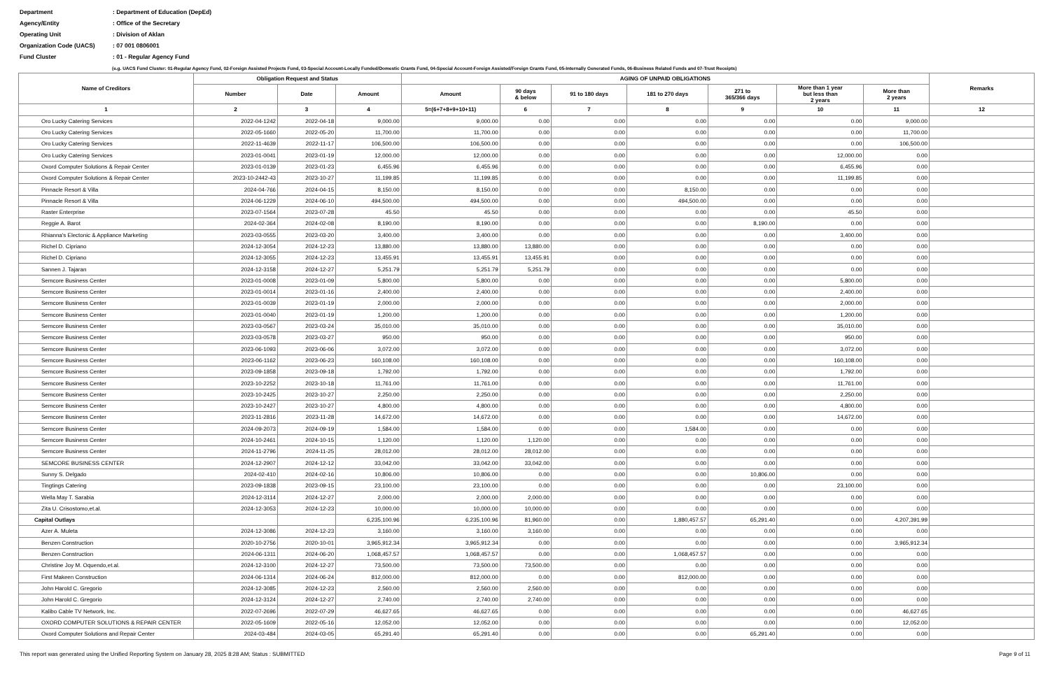Department: Department of Education (DepEd)
Agency/Entity: Office of the Secretary
Operating Unit: Division of Aklan
Organization Code (UACS): 07 001 0806001
Fund Cluster: 01 - Regular Agency Fund
(e.g. UACS Fund Cluster: 01-Regular Agency Fund, 02-Foreign Assisted Projects Fund, 03-Special Account-Locally Funded/Domestic Grants Fund, 04-Special Account-Foreign Assisted/Foreign Grants Fund, 05-Internally Generated Funds, 06-Business Related Funds and 07-Trust Receipts)
| Name of Creditors | Obligation Request and Status | | | AGING OF UNPAID OBLIGATIONS | | | | | | | Remarks |
| --- | --- | --- | --- | --- | --- | --- | --- | --- | --- | --- | --- |
| | | | | Amount | 90 days & below | 91 to 180 days | 181 to 270 days | 271 to 365/366 days | More than 1 year but less than 2 years | More than 2 years | |
| | Number | Date | Amount | | | | | | | | |
| 1 | 2 | 3 | 4 | 5=(6+7+8+9+10+11) | 6 | 7 | 8 | 9 | 10 | 11 | 12 |
| Oro Lucky Catering Services | 2022-04-1242 | 2022-04-18 | 9,000.00 | 9,000.00 | 0.00 | 0.00 | 0.00 | 0.00 | 0.00 | 9,000.00 | |
| Oro Lucky Catering Services | 2022-05-1660 | 2022-05-20 | 11,700.00 | 11,700.00 | 0.00 | 0.00 | 0.00 | 0.00 | 0.00 | 11,700.00 | |
| Oro Lucky Catering Services | 2022-11-4639 | 2022-11-17 | 106,500.00 | 106,500.00 | 0.00 | 0.00 | 0.00 | 0.00 | 0.00 | 106,500.00 | |
| Oro Lucky Catering Services | 2023-01-0041 | 2023-01-19 | 12,000.00 | 12,000.00 | 0.00 | 0.00 | 0.00 | 0.00 | 12,000.00 | 0.00 | |
| Oxord Computer Solutions & Repair Center | 2023-01-0139 | 2023-01-23 | 6,455.96 | 6,455.96 | 0.00 | 0.00 | 0.00 | 0.00 | 6,455.96 | 0.00 | |
| Oxord Computer Solutions & Repair Center | 2023-10-2442-43 | 2023-10-27 | 11,199.85 | 11,199.85 | 0.00 | 0.00 | 0.00 | 0.00 | 11,199.85 | 0.00 | |
| Pinnacle Resort & Villa | 2024-04-766 | 2024-04-15 | 8,150.00 | 8,150.00 | 0.00 | 0.00 | 8,150.00 | 0.00 | 0.00 | 0.00 | |
| Pinnacle Resort & Villa | 2024-06-1229 | 2024-06-10 | 494,500.00 | 494,500.00 | 0.00 | 0.00 | 494,500.00 | 0.00 | 0.00 | 0.00 | |
| Raster Enterprise | 2023-07-1564 | 2023-07-28 | 45.50 | 45.50 | 0.00 | 0.00 | 0.00 | 0.00 | 45.50 | 0.00 | |
| Reggie A. Barot | 2024-02-364 | 2024-02-08 | 8,190.00 | 8,190.00 | 0.00 | 0.00 | 0.00 | 8,190.00 | 0.00 | 0.00 | |
| Rhianna's Electonic & Appliance Marketing | 2023-03-0555 | 2023-03-20 | 3,400.00 | 3,400.00 | 0.00 | 0.00 | 0.00 | 0.00 | 3,400.00 | 0.00 | |
| Richel D. Cipriano | 2024-12-3054 | 2024-12-23 | 13,880.00 | 13,880.00 | 13,880.00 | 0.00 | 0.00 | 0.00 | 0.00 | 0.00 | |
| Richel D. Cipriano | 2024-12-3055 | 2024-12-23 | 13,455.91 | 13,455.91 | 13,455.91 | 0.00 | 0.00 | 0.00 | 0.00 | 0.00 | |
| Sannen J. Tajaran | 2024-12-3158 | 2024-12-27 | 5,251.79 | 5,251.79 | 5,251.79 | 0.00 | 0.00 | 0.00 | 0.00 | 0.00 | |
| Semcore Business Center | 2023-01-0008 | 2023-01-09 | 5,800.00 | 5,800.00 | 0.00 | 0.00 | 0.00 | 0.00 | 5,800.00 | 0.00 | |
| Semcore Business Center | 2023-01-0014 | 2023-01-16 | 2,400.00 | 2,400.00 | 0.00 | 0.00 | 0.00 | 0.00 | 2,400.00 | 0.00 | |
| Semcore Business Center | 2023-01-0039 | 2023-01-19 | 2,000.00 | 2,000.00 | 0.00 | 0.00 | 0.00 | 0.00 | 2,000.00 | 0.00 | |
| Semcore Business Center | 2023-01-0040 | 2023-01-19 | 1,200.00 | 1,200.00 | 0.00 | 0.00 | 0.00 | 0.00 | 1,200.00 | 0.00 | |
| Semcore Business Center | 2023-03-0567 | 2023-03-24 | 35,010.00 | 35,010.00 | 0.00 | 0.00 | 0.00 | 0.00 | 35,010.00 | 0.00 | |
| Semcore Business Center | 2023-03-0578 | 2023-03-27 | 950.00 | 950.00 | 0.00 | 0.00 | 0.00 | 0.00 | 950.00 | 0.00 | |
| Semcore Business Center | 2023-06-1093 | 2023-06-06 | 3,072.00 | 3,072.00 | 0.00 | 0.00 | 0.00 | 0.00 | 3,072.00 | 0.00 | |
| Semcore Business Center | 2023-06-1162 | 2023-06-23 | 160,108.00 | 160,108.00 | 0.00 | 0.00 | 0.00 | 0.00 | 160,108.00 | 0.00 | |
| Semcore Business Center | 2023-09-1858 | 2023-09-18 | 1,792.00 | 1,792.00 | 0.00 | 0.00 | 0.00 | 0.00 | 1,792.00 | 0.00 | |
| Semcore Business Center | 2023-10-2252 | 2023-10-18 | 11,761.00 | 11,761.00 | 0.00 | 0.00 | 0.00 | 0.00 | 11,761.00 | 0.00 | |
| Semcore Business Center | 2023-10-2425 | 2023-10-27 | 2,250.00 | 2,250.00 | 0.00 | 0.00 | 0.00 | 0.00 | 2,250.00 | 0.00 | |
| Semcore Business Center | 2023-10-2427 | 2023-10-27 | 4,800.00 | 4,800.00 | 0.00 | 0.00 | 0.00 | 0.00 | 4,800.00 | 0.00 | |
| Semcore Business Center | 2023-11-2816 | 2023-11-28 | 14,672.00 | 14,672.00 | 0.00 | 0.00 | 0.00 | 0.00 | 14,672.00 | 0.00 | |
| Semcore Business Center | 2024-09-2073 | 2024-09-19 | 1,584.00 | 1,584.00 | 0.00 | 0.00 | 1,584.00 | 0.00 | 0.00 | 0.00 | |
| Semcore Business Center | 2024-10-2461 | 2024-10-15 | 1,120.00 | 1,120.00 | 1,120.00 | 0.00 | 0.00 | 0.00 | 0.00 | 0.00 | |
| Semcore Business Center | 2024-11-2796 | 2024-11-25 | 28,012.00 | 28,012.00 | 28,012.00 | 0.00 | 0.00 | 0.00 | 0.00 | 0.00 | |
| SEMCORE BUSINESS CENTER | 2024-12-2907 | 2024-12-12 | 33,042.00 | 33,042.00 | 33,042.00 | 0.00 | 0.00 | 0.00 | 0.00 | 0.00 | |
| Sunny S. Delgado | 2024-02-410 | 2024-02-16 | 10,806.00 | 10,806.00 | 0.00 | 0.00 | 0.00 | 10,806.00 | 0.00 | 0.00 | |
| Tingtings Catering | 2023-09-1838 | 2023-09-15 | 23,100.00 | 23,100.00 | 0.00 | 0.00 | 0.00 | 0.00 | 23,100.00 | 0.00 | |
| Wella May T. Sarabia | 2024-12-3114 | 2024-12-27 | 2,000.00 | 2,000.00 | 2,000.00 | 0.00 | 0.00 | 0.00 | 0.00 | 0.00 | |
| Zita U. Crisostomo,et.al. | 2024-12-3053 | 2024-12-23 | 10,000.00 | 10,000.00 | 10,000.00 | 0.00 | 0.00 | 0.00 | 0.00 | 0.00 | |
| Capital Outlays | | | 6,235,100.96 | 6,235,100.96 | 81,960.00 | 0.00 | 1,880,457.57 | 65,291.40 | 0.00 | 4,207,391.99 | |
| Azer A. Muleta | 2024-12-3086 | 2024-12-23 | 3,160.00 | 3,160.00 | 3,160.00 | 0.00 | 0.00 | 0.00 | 0.00 | 0.00 | |
| Benzen Construction | 2020-10-2756 | 2020-10-01 | 3,965,912.34 | 3,965,912.34 | 0.00 | 0.00 | 0.00 | 0.00 | 0.00 | 3,965,912.34 | |
| Benzen Construction | 2024-06-1311 | 2024-06-20 | 1,068,457.57 | 1,068,457.57 | 0.00 | 0.00 | 1,068,457.57 | 0.00 | 0.00 | 0.00 | |
| Christine Joy M. Oquendo,et.al. | 2024-12-3100 | 2024-12-27 | 73,500.00 | 73,500.00 | 73,500.00 | 0.00 | 0.00 | 0.00 | 0.00 | 0.00 | |
| First Makeen Construction | 2024-06-1314 | 2024-06-24 | 812,000.00 | 812,000.00 | 0.00 | 0.00 | 812,000.00 | 0.00 | 0.00 | 0.00 | |
| John Harold C. Gregorio | 2024-12-3085 | 2024-12-23 | 2,560.00 | 2,560.00 | 2,560.00 | 0.00 | 0.00 | 0.00 | 0.00 | 0.00 | |
| John Harold C. Gregorio | 2024-12-3124 | 2024-12-27 | 2,740.00 | 2,740.00 | 2,740.00 | 0.00 | 0.00 | 0.00 | 0.00 | 0.00 | |
| Kalibo Cable TV Network, Inc. | 2022-07-2696 | 2022-07-29 | 46,627.65 | 46,627.65 | 0.00 | 0.00 | 0.00 | 0.00 | 0.00 | 46,627.65 | |
| OXORD COMPUTER SOLUTIONS & REPAIR CENTER | 2022-05-1609 | 2022-05-16 | 12,052.00 | 12,052.00 | 0.00 | 0.00 | 0.00 | 0.00 | 0.00 | 12,052.00 | |
| Oxord Computer Solutions and Repair Center | 2024-03-484 | 2024-03-05 | 65,291.40 | 65,291.40 | 0.00 | 0.00 | 0.00 | 65,291.40 | 0.00 | 0.00 | |
This report was generated using the Unified Reporting System on January 28, 2025 8:28 AM; Status : SUBMITTED Page 9 of 11